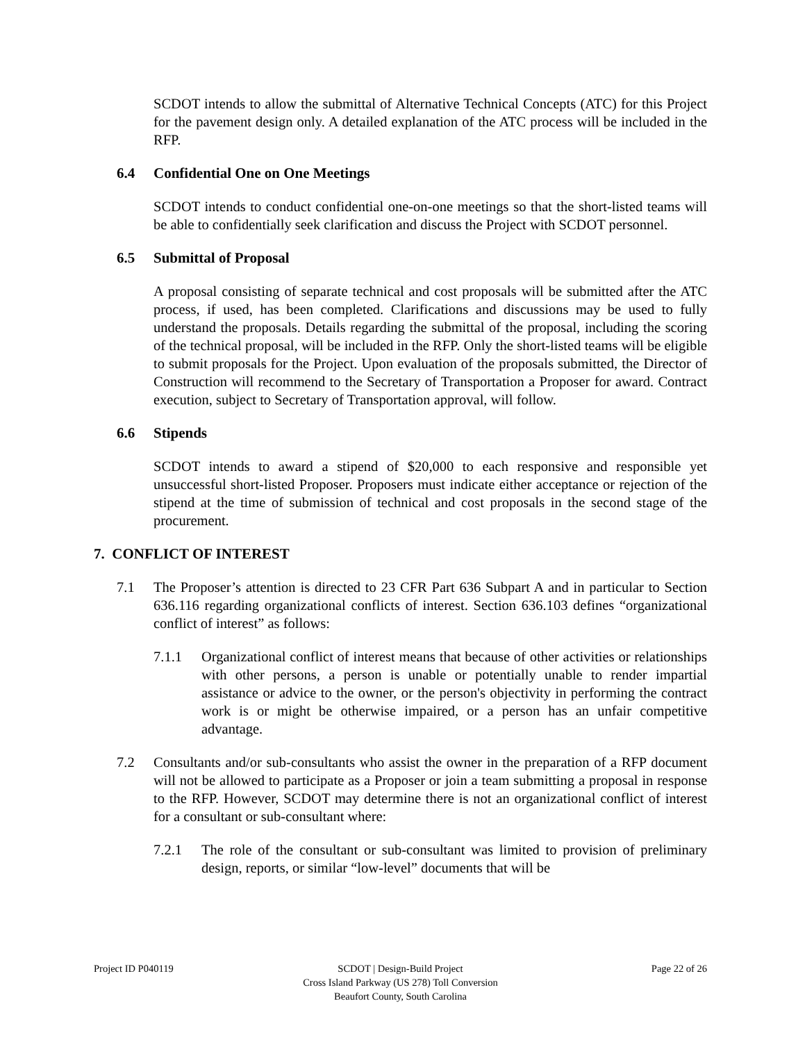SCDOT intends to allow the submittal of Alternative Technical Concepts (ATC) for this Project for the pavement design only. A detailed explanation of the ATC process will be included in the RFP.
6.4 Confidential One on One Meetings
SCDOT intends to conduct confidential one-on-one meetings so that the short-listed teams will be able to confidentially seek clarification and discuss the Project with SCDOT personnel.
6.5 Submittal of Proposal
A proposal consisting of separate technical and cost proposals will be submitted after the ATC process, if used, has been completed. Clarifications and discussions may be used to fully understand the proposals. Details regarding the submittal of the proposal, including the scoring of the technical proposal, will be included in the RFP. Only the short-listed teams will be eligible to submit proposals for the Project. Upon evaluation of the proposals submitted, the Director of Construction will recommend to the Secretary of Transportation a Proposer for award. Contract execution, subject to Secretary of Transportation approval, will follow.
6.6 Stipends
SCDOT intends to award a stipend of $20,000 to each responsive and responsible yet unsuccessful short-listed Proposer. Proposers must indicate either acceptance or rejection of the stipend at the time of submission of technical and cost proposals in the second stage of the procurement.
7. CONFLICT OF INTEREST
7.1 The Proposer’s attention is directed to 23 CFR Part 636 Subpart A and in particular to Section 636.116 regarding organizational conflicts of interest. Section 636.103 defines “organizational conflict of interest” as follows:
7.1.1 Organizational conflict of interest means that because of other activities or relationships with other persons, a person is unable or potentially unable to render impartial assistance or advice to the owner, or the person's objectivity in performing the contract work is or might be otherwise impaired, or a person has an unfair competitive advantage.
7.2 Consultants and/or sub-consultants who assist the owner in the preparation of a RFP document will not be allowed to participate as a Proposer or join a team submitting a proposal in response to the RFP. However, SCDOT may determine there is not an organizational conflict of interest for a consultant or sub-consultant where:
7.2.1 The role of the consultant or sub-consultant was limited to provision of preliminary design, reports, or similar “low-level” documents that will be
Project ID P040119 SCDOT | Design-Build Project
Cross Island Parkway (US 278) Toll Conversion
Beaufort County, South Carolina
Page 22 of 26